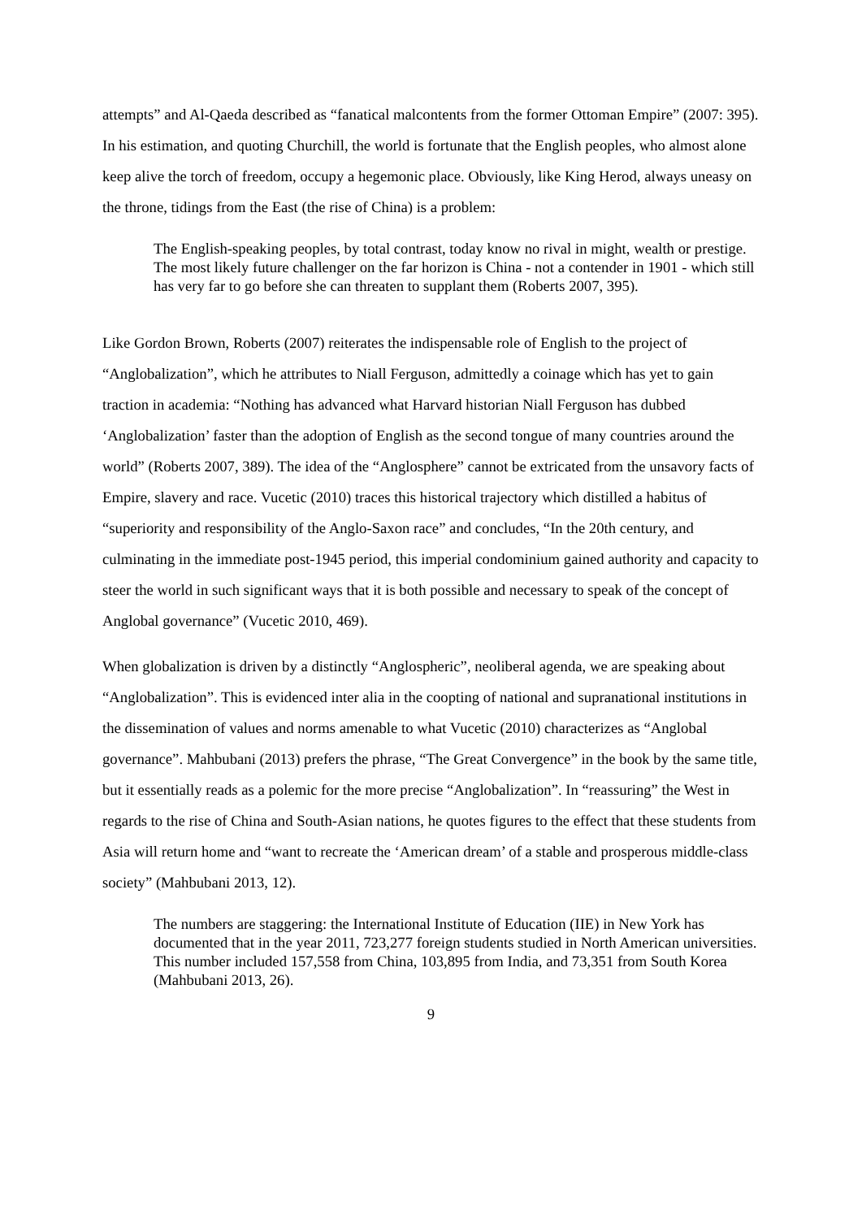attempts” and Al-Qaeda described as “fanatical malcontents from the former Ottoman Empire” (2007: 395). In his estimation, and quoting Churchill, the world is fortunate that the English peoples, who almost alone keep alive the torch of freedom, occupy a hegemonic place. Obviously, like King Herod, always uneasy on the throne, tidings from the East (the rise of China) is a problem:
The English-speaking peoples, by total contrast, today know no rival in might, wealth or prestige. The most likely future challenger on the far horizon is China - not a contender in 1901 - which still has very far to go before she can threaten to supplant them (Roberts 2007, 395).
Like Gordon Brown, Roberts (2007) reiterates the indispensable role of English to the project of “Anglobalization”, which he attributes to Niall Ferguson, admittedly a coinage which has yet to gain traction in academia: “Nothing has advanced what Harvard historian Niall Ferguson has dubbed ‘Anglobalization’ faster than the adoption of English as the second tongue of many countries around the world” (Roberts 2007, 389). The idea of the “Anglosphere” cannot be extricated from the unsavory facts of Empire, slavery and race. Vucetic (2010) traces this historical trajectory which distilled a habitus of “superiority and responsibility of the Anglo-Saxon race” and concludes, “In the 20th century, and culminating in the immediate post-1945 period, this imperial condominium gained authority and capacity to steer the world in such significant ways that it is both possible and necessary to speak of the concept of Anglobal governance” (Vucetic 2010, 469).
When globalization is driven by a distinctly “Anglospheric”, neoliberal agenda, we are speaking about “Anglobalization”. This is evidenced inter alia in the coopting of national and supranational institutions in the dissemination of values and norms amenable to what Vucetic (2010) characterizes as “Anglobal governance”. Mahbubani (2013) prefers the phrase, “The Great Convergence” in the book by the same title, but it essentially reads as a polemic for the more precise “Anglobalization”. In “reassuring” the West in regards to the rise of China and South-Asian nations, he quotes figures to the effect that these students from Asia will return home and “want to recreate the ‘American dream’ of a stable and prosperous middle-class society” (Mahbubani 2013, 12).
The numbers are staggering: the International Institute of Education (IIE) in New York has documented that in the year 2011, 723,277 foreign students studied in North American universities. This number included 157,558 from China, 103,895 from India, and 73,351 from South Korea (Mahbubani 2013, 26).
9